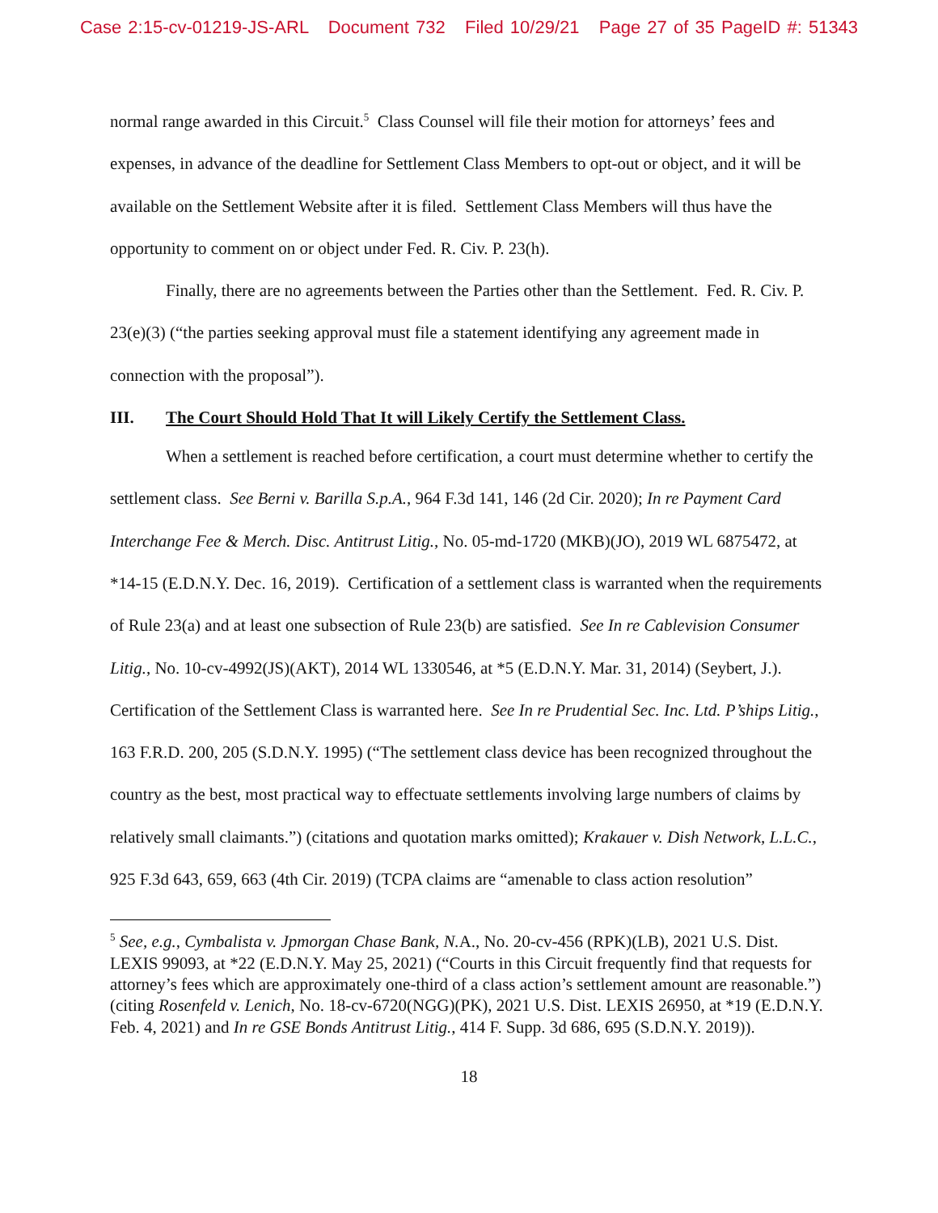Case 2:15-cv-01219-JS-ARL Document 732 Filed 10/29/21 Page 27 of 35 PageID #: 51343
normal range awarded in this Circuit.<sup>5</sup> Class Counsel will file their motion for attorneys’ fees and expenses, in advance of the deadline for Settlement Class Members to opt-out or object, and it will be available on the Settlement Website after it is filed. Settlement Class Members will thus have the opportunity to comment on or object under Fed. R. Civ. P. 23(h).
Finally, there are no agreements between the Parties other than the Settlement. Fed. R. Civ. P. 23(e)(3) (“the parties seeking approval must file a statement identifying any agreement made in connection with the proposal”).
III. The Court Should Hold That It will Likely Certify the Settlement Class.
When a settlement is reached before certification, a court must determine whether to certify the settlement class. See Berni v. Barilla S.p.A., 964 F.3d 141, 146 (2d Cir. 2020); In re Payment Card Interchange Fee & Merch. Disc. Antitrust Litig., No. 05-md-1720 (MKB)(JO), 2019 WL 6875472, at *14-15 (E.D.N.Y. Dec. 16, 2019). Certification of a settlement class is warranted when the requirements of Rule 23(a) and at least one subsection of Rule 23(b) are satisfied. See In re Cablevision Consumer Litig., No. 10-cv-4992(JS)(AKT), 2014 WL 1330546, at *5 (E.D.N.Y. Mar. 31, 2014) (Seybert, J.). Certification of the Settlement Class is warranted here. See In re Prudential Sec. Inc. Ltd. P’ships Litig., 163 F.R.D. 200, 205 (S.D.N.Y. 1995) (“The settlement class device has been recognized throughout the country as the best, most practical way to effectuate settlements involving large numbers of claims by relatively small claimants.”) (citations and quotation marks omitted); Krakauer v. Dish Network, L.L.C., 925 F.3d 643, 659, 663 (4th Cir. 2019) (TCPA claims are “amenable to class action resolution”
<sup>5</sup> See, e.g., Cymbalista v. Jpmorgan Chase Bank, N. A., No. 20-cv-456 (RPK)(LB), 2021 U.S. Dist. LEXIS 99093, at *22 (E.D.N.Y. May 25, 2021) (“Courts in this Circuit frequently find that requests for attorney’s fees which are approximately one-third of a class action’s settlement amount are reasonable.”) (citing Rosenfeld v. Lenich, No. 18-cv-6720(NGG)(PK), 2021 U.S. Dist. LEXIS 26950, at *19 (E.D.N.Y. Feb. 4, 2021) and In re GSE Bonds Antitrust Litig., 414 F. Supp. 3d 686, 695 (S.D.N.Y. 2019)).
18